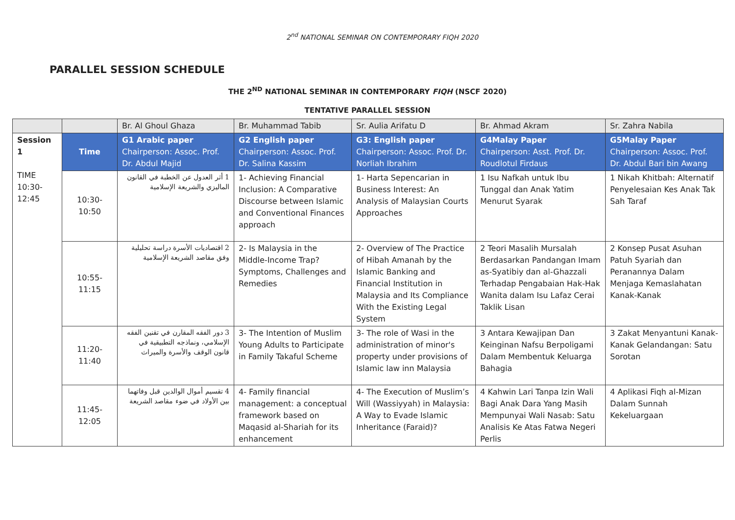2<sup>nd</sup> NATIONAL SEMINAR ON CONTEMPORARY FIQH 2020
PARALLEL SESSION SCHEDULE
THE 2<sup>ND</sup> NATIONAL SEMINAR IN CONTEMPORARY FIQH (NSCF 2020)
TENTATIVE PARALLEL SESSION
| | | Br. Al Ghoul Ghaza | Br. Muhammad Tabib | Sr. Aulia Arifatu D | Br. Ahmad Akram | Sr. Zahra Nabila |
| Session 1 TIME 10:30- 12:45 | Time | G1 Arabic paper Chairperson: Assoc. Prof. Dr. Abdul Majid | G2 English paper Chairperson: Assoc. Prof. Dr. Salina Kassim | G3: English paper Chairperson: Assoc. Prof. Dr. Norliah Ibrahim | G4Malay Paper Chairperson: Asst. Prof. Dr. Roudlotul Firdaus | G5Malay Paper Chairperson: Assoc. Prof. Dr. Abdul Bari bin Awang |
| | 10:30- 10:50 | 1 أثر العدول عن الخطبة في القانون الماليزي والشريعة الإسلامية | 1- Achieving Financial Inclusion: A Comparative Discourse between Islamic and Conventional Finances approach | 1- Harta Sepencarian in Business Interest: An Analysis of Malaysian Courts Approaches | 1 Isu Nafkah untuk Ibu Tunggal dan Anak Yatim Menurut Syarak | 1 Nikah Khitbah: Alternatif Penyelesaian Kes Anak Tak Sah Taraf |
| | 10:55- 11:15 | 2 اقتصاديات الأسرة دراسة تحليلية وفق مقاصد الشريعة الإسلامية | 2- Is Malaysia in the Middle-Income Trap? Symptoms, Challenges and Remedies | 2- Overview of The Practice of Hibah Amanah by the Islamic Banking and Financial Institution in Malaysia and Its Compliance With the Existing Legal System | 2 Teori Masalih Mursalah Berdasarkan Pandangan Imam as-Syatibiy dan al-Ghazzali Terhadap Pengabaian Hak-Hak Wanita dalam Isu Lafaz Cerai Taklik Lisan | 2 Konsep Pusat Asuhan Patuh Syariah dan Peranannya Dalam Menjaga Kemaslahatan Kanak-Kanak |
| | 11:20- 11:40 | 3 دور الفقه المقارن في تقنين الفقه الإسلامي، ونماذجه التطبيقية في قانون الوقف والأسرة والميراث | 3- The Intention of Muslim Young Adults to Participate in Family Takaful Scheme | 3- The role of Wasi in the administration of minor's property under provisions of Islamic law inn Malaysia | 3 Antara Kewajipan Dan Keinginan Nafsu Berpoligami Dalam Membentuk Keluarga Bahagia | 3 Zakat Menyantuni Kanak-Kanak Gelandangan: Satu Sorotan |
| | 11:45- 12:05 | 4 تقسيم أموال الوالدين قبل وفاتهما بين الأولاد في ضوء مقاصد الشريعة | 4- Family financial management: a conceptual framework based on Maqasid al-Shariah for its enhancement | 4- The Execution of Muslim’s Will (Wassiyyah) in Malaysia: A Way to Evade Islamic Inheritance (Faraid)? | 4 Kahwin Lari Tanpa Izin Wali Bagi Anak Dara Yang Masih Mempunyai Wali Nasab: Satu Analisis Ke Atas Fatwa Negeri Perlis | 4 Aplikasi Fiqh al-Mizan Dalam Sunnah Kekeluargaan |